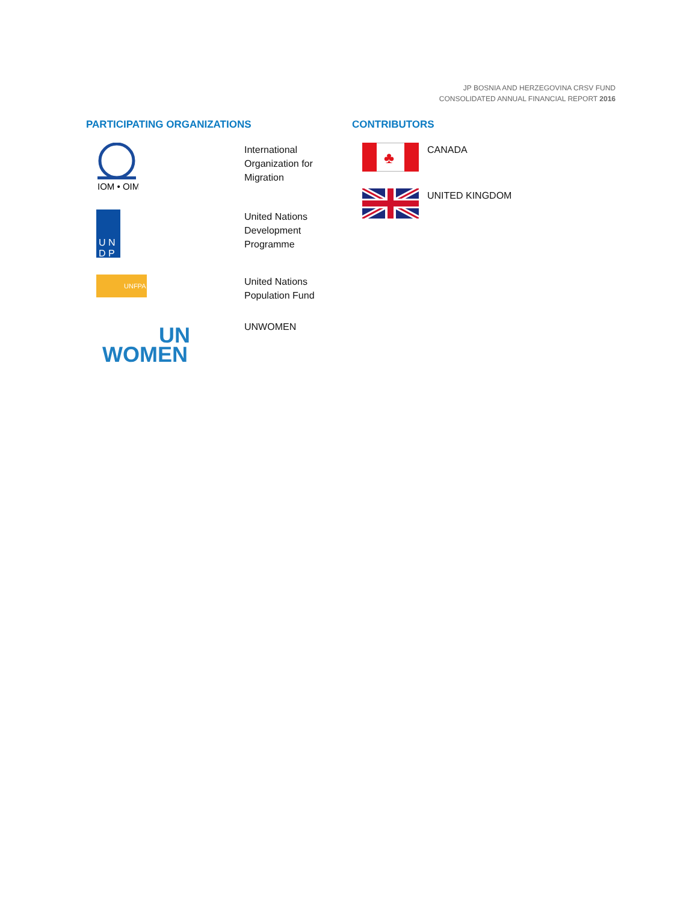JP BOSNIA AND HERZEGOVINA CRSV FUND
CONSOLIDATED ANNUAL FINANCIAL REPORT 2016
PARTICIPATING ORGANIZATIONS
| IOM • OIM | International Organization for Migration |
| U N D P | United Nations Development Programme |
| UNFPA | United Nations Population Fund |
| WOMEN UN | UNWOMEN |
CONTRIBUTORS
| ♣ | CANADA |
| | UNITED KINGDOM |